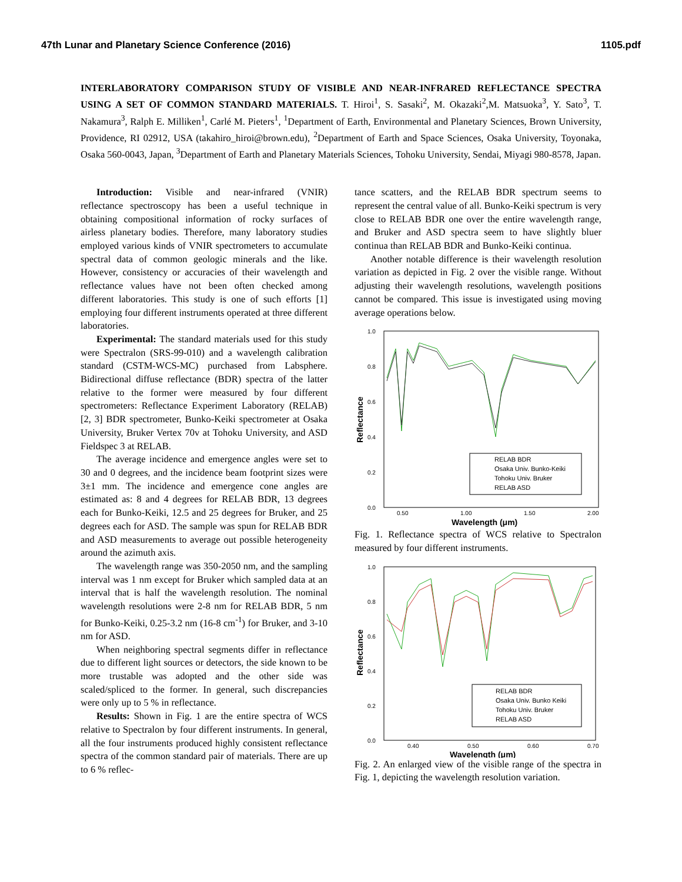47th Lunar and Planetary Science Conference (2016) 1105.pdf
INTERLABORATORY COMPARISON STUDY OF VISIBLE AND NEAR-INFRARED REFLECTANCE SPECTRA USING A SET OF COMMON STANDARD MATERIALS. T. Hiroi<sup>1</sup>, S. Sasaki<sup>2</sup>, M. Okazaki<sup>2</sup>,M. Matsuoka<sup>3</sup>, Y. Sato<sup>3</sup>, T. Nakamura<sup>3</sup>, Ralph E. Milliken<sup>1</sup>, Carlé M. Pieters<sup>1</sup>, <sup>1</sup>Department of Earth, Environmental and Planetary Sciences, Brown University, Providence, RI 02912, USA (takahiro_hiroi@brown.edu), <sup>2</sup>Department of Earth and Space Sciences, Osaka University, Toyonaka, Osaka 560-0043, Japan, <sup>3</sup>Department of Earth and Planetary Materials Sciences, Tohoku University, Sendai, Miyagi 980-8578, Japan.
Introduction: Visible and near-infrared (VNIR) reflectance spectroscopy has been a useful technique in obtaining compositional information of rocky surfaces of airless planetary bodies. Therefore, many laboratory studies employed various kinds of VNIR spectrometers to accumulate spectral data of common geologic minerals and the like. However, consistency or accuracies of their wavelength and reflectance values have not been often checked among different laboratories. This study is one of such efforts [1] employing four different instruments operated at three different laboratories.
Experimental: The standard materials used for this study were Spectralon (SRS-99-010) and a wavelength calibration standard (CSTM-WCS-MC) purchased from Labsphere. Bidirectional diffuse reflectance (BDR) spectra of the latter relative to the former were measured by four different spectrometers: Reflectance Experiment Laboratory (RELAB) [2, 3] BDR spectrometer, Bunko-Keiki spectrometer at Osaka University, Bruker Vertex 70v at Tohoku University, and ASD Fieldspec 3 at RELAB.
The average incidence and emergence angles were set to 30 and 0 degrees, and the incidence beam footprint sizes were 3±1 mm. The incidence and emergence cone angles are estimated as: 8 and 4 degrees for RELAB BDR, 13 degrees each for Bunko-Keiki, 12.5 and 25 degrees for Bruker, and 25 degrees each for ASD. The sample was spun for RELAB BDR and ASD measurements to average out possible heterogeneity around the azimuth axis.
The wavelength range was 350-2050 nm, and the sampling interval was 1 nm except for Bruker which sampled data at an interval that is half the wavelength resolution. The nominal wavelength resolutions were 2-8 nm for RELAB BDR, 5 nm for Bunko-Keiki, 0.25-3.2 nm (16-8 cm<sup>-1</sup>) for Bruker, and 3-10 nm for ASD.
When neighboring spectral segments differ in reflectance due to different light sources or detectors, the side known to be more trustable was adopted and the other side was scaled/spliced to the former. In general, such discrepancies were only up to 5 % in reflectance.
Results: Shown in Fig. 1 are the entire spectra of WCS relative to Spectralon by four different instruments. In general, all the four instruments produced highly consistent reflectance spectra of the common standard pair of materials. There are up to 6 % reflec-
tance scatters, and the RELAB BDR spectrum seems to represent the central value of all. Bunko-Keiki spectrum is very close to RELAB BDR one over the entire wavelength range, and Bruker and ASD spectra seem to have slightly bluer continua than RELAB BDR and Bunko-Keiki continua.
Another notable difference is their wavelength resolution variation as depicted in Fig. 2 over the visible range. Without adjusting their wavelength resolutions, wavelength positions cannot be compared. This issue is investigated using moving average operations below.
1.0
0.8
0.6
0.4
0.2
0.0
0.50
1.00
1.50
2.00
Wavelength (μm)
Reflectance
RELAB BDR
Osaka Univ. Bunko-Keiki
Tohoku Univ. Bruker
RELAB ASD
Fig. 1. Reflectance spectra of WCS relative to Spectralon measured by four different instruments.
1.0
0.8
0.6
0.4
0.2
0.0
0.40
0.50
0.60
0.70
Wavelength (μm)
Reflectance
RELAB BDR
Osaka Univ. Bunko Keiki
Tohoku Univ. Bruker
RELAB ASD
Fig. 2. An enlarged view of the visible range of the spectra in Fig. 1, depicting the wavelength resolution variation.